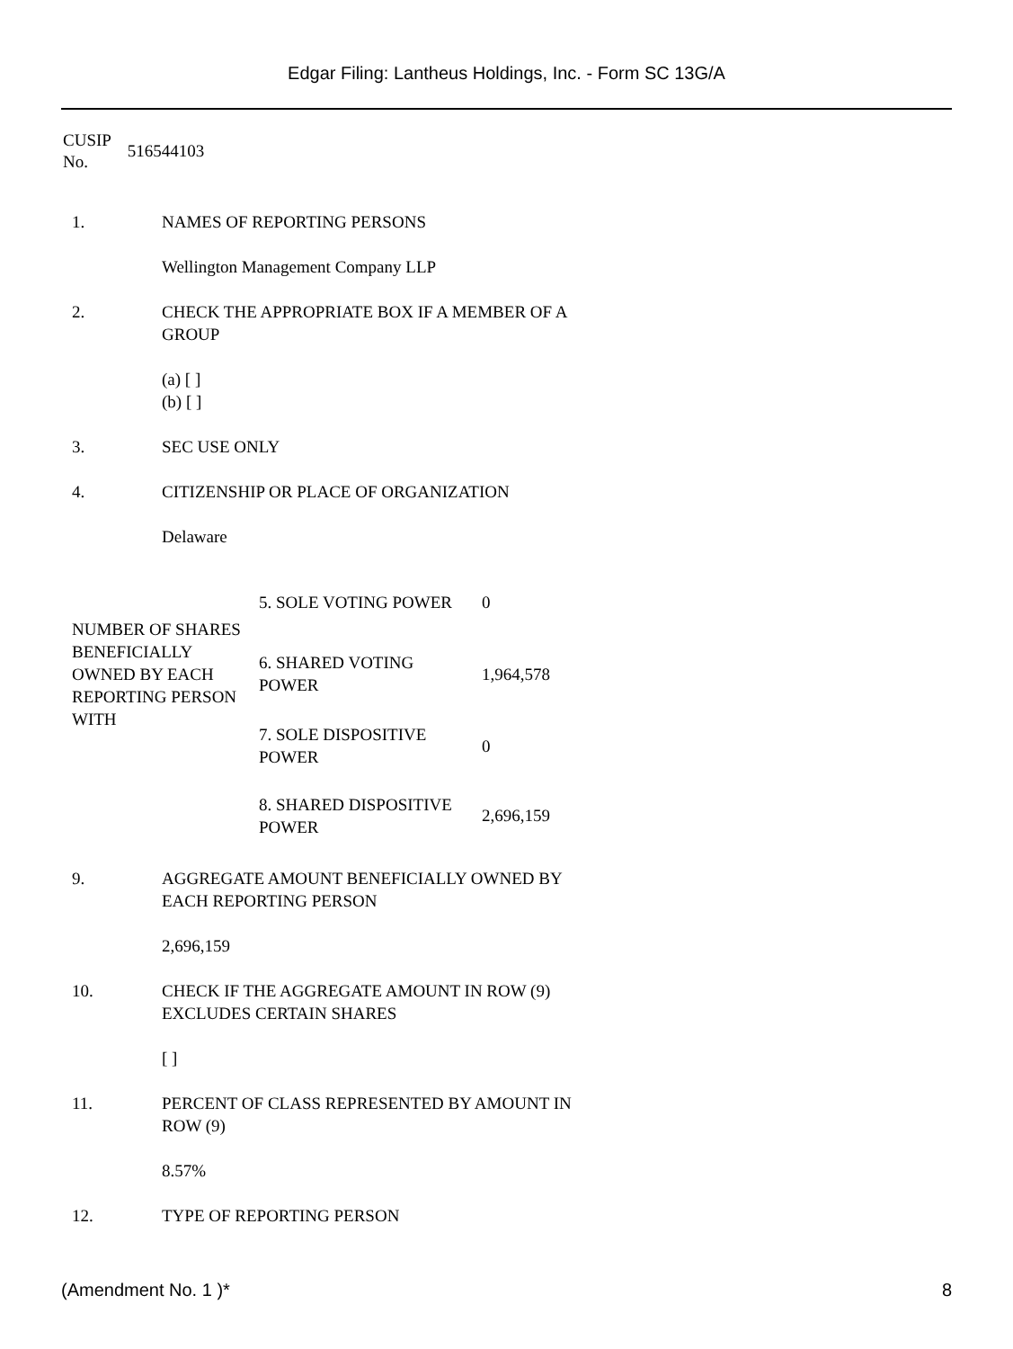Edgar Filing: Lantheus Holdings, Inc. - Form SC 13G/A
CUSIP
No.
516544103
1. NAMES OF REPORTING PERSONS
Wellington Management Company LLP
2. CHECK THE APPROPRIATE BOX IF A MEMBER OF A GROUP
(a) [ ]
(b) [ ]
3. SEC USE ONLY
4. CITIZENSHIP OR PLACE OF ORGANIZATION
Delaware
| NUMBER OF SHARES BENEFICIALLY OWNED BY EACH REPORTING PERSON WITH | 5. SOLE VOTING POWER | 0 |
| | 6. SHARED VOTING POWER | 1,964,578 |
| | 7. SOLE DISPOSITIVE POWER | 0 |
| | 8. SHARED DISPOSITIVE POWER | 2,696,159 |
9. AGGREGATE AMOUNT BENEFICIALLY OWNED BY EACH REPORTING PERSON
2,696,159
10. CHECK IF THE AGGREGATE AMOUNT IN ROW (9) EXCLUDES CERTAIN SHARES
[ ]
11. PERCENT OF CLASS REPRESENTED BY AMOUNT IN ROW (9)
8.57%
12. TYPE OF REPORTING PERSON
(Amendment No. 1 )* 8